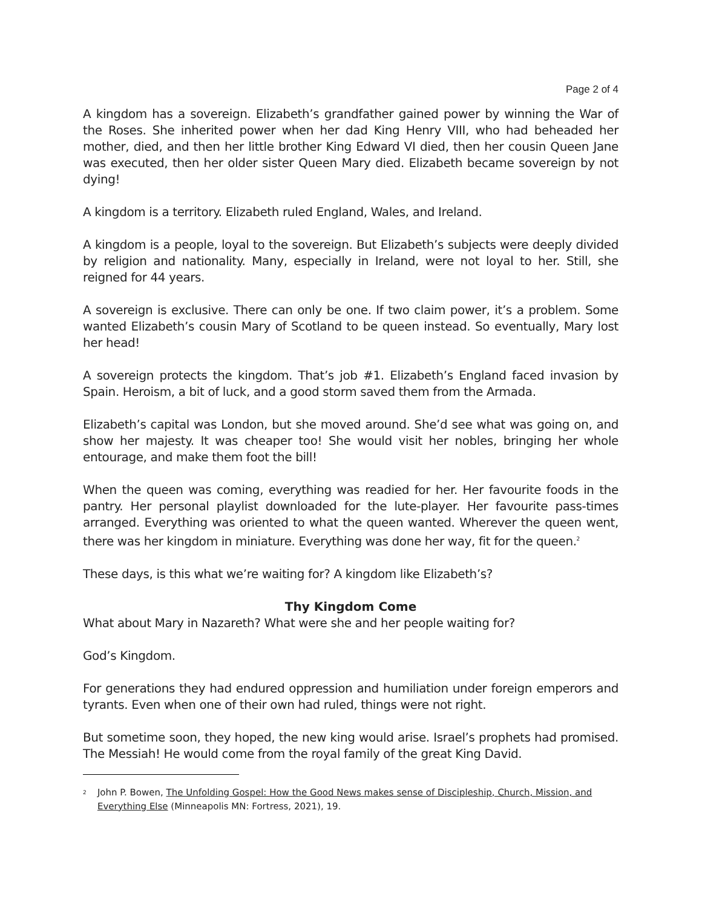Page 2 of 4
A kingdom has a sovereign. Elizabeth’s grandfather gained power by winning the War of the Roses. She inherited power when her dad King Henry VIII, who had beheaded her mother, died, and then her little brother King Edward VI died, then her cousin Queen Jane was executed, then her older sister Queen Mary died. Elizabeth became sovereign by not dying!
A kingdom is a territory. Elizabeth ruled England, Wales, and Ireland.
A kingdom is a people, loyal to the sovereign. But Elizabeth’s subjects were deeply divided by religion and nationality. Many, especially in Ireland, were not loyal to her. Still, she reigned for 44 years.
A sovereign is exclusive. There can only be one. If two claim power, it’s a problem. Some wanted Elizabeth’s cousin Mary of Scotland to be queen instead. So eventually, Mary lost her head!
A sovereign protects the kingdom. That’s job #1. Elizabeth’s England faced invasion by Spain. Heroism, a bit of luck, and a good storm saved them from the Armada.
Elizabeth’s capital was London, but she moved around. She’d see what was going on, and show her majesty. It was cheaper too! She would visit her nobles, bringing her whole entourage, and make them foot the bill!
When the queen was coming, everything was readied for her. Her favourite foods in the pantry. Her personal playlist downloaded for the lute-player. Her favourite pass-times arranged. Everything was oriented to what the queen wanted. Wherever the queen went, there was her kingdom in miniature. Everything was done her way, fit for the queen.<sup>2</sup>
These days, is this what we’re waiting for? A kingdom like Elizabeth’s?
Thy Kingdom Come
What about Mary in Nazareth? What were she and her people waiting for?
God’s Kingdom.
For generations they had endured oppression and humiliation under foreign emperors and tyrants. Even when one of their own had ruled, things were not right.
But sometime soon, they hoped, the new king would arise. Israel’s prophets had promised. The Messiah! He would come from the royal family of the great King David.
2 John P. Bowen, The Unfolding Gospel: How the Good News makes sense of Discipleship, Church, Mission, and Everything Else (Minneapolis MN: Fortress, 2021), 19.